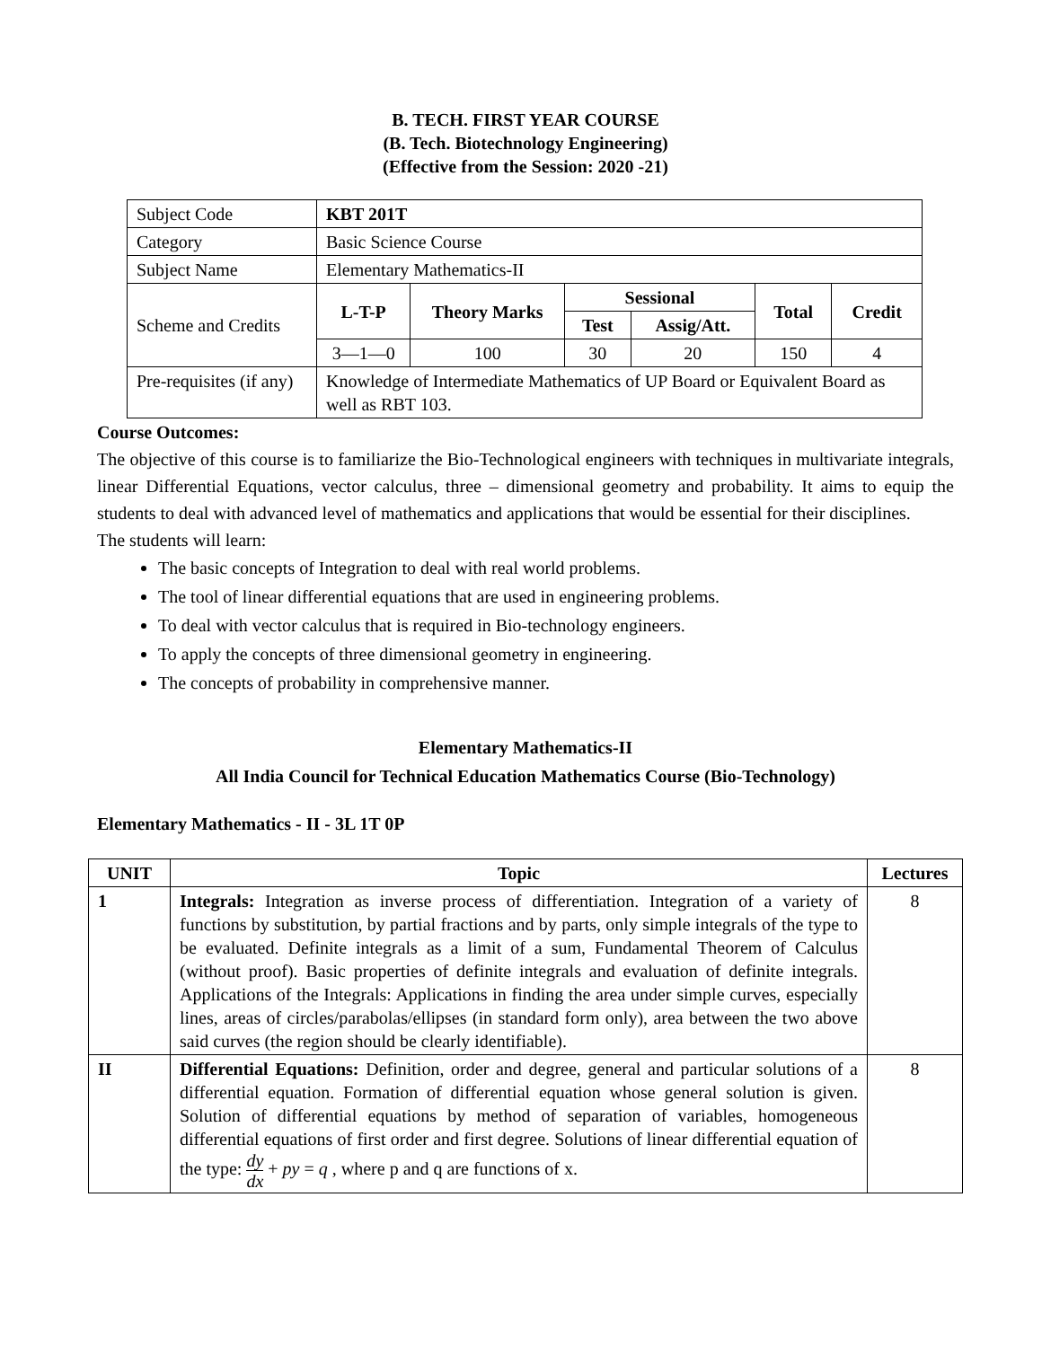B. TECH. FIRST YEAR COURSE
(B. Tech. Biotechnology Engineering)
(Effective from the Session: 2020 -21)
| Subject Code | KBT 201T | | | | | |
| Category | Basic Science Course | | | | | |
| Subject Name | Elementary Mathematics-II | | | | | |
| Scheme and Credits | L-T-P | Theory Marks | Sessional | | Total | Credit |
| | | | Test | Assig/Att. | | |
| | 3—1—0 | 100 | 30 | 20 | 150 | 4 |
| Pre-requisites (if any) | Knowledge of Intermediate Mathematics of UP Board or Equivalent Board as well as RBT 103. | | | | | |
Course Outcomes:
The objective of this course is to familiarize the Bio-Technological engineers with techniques in multivariate integrals, linear Differential Equations, vector calculus, three – dimensional geometry and probability. It aims to equip the students to deal with advanced level of mathematics and applications that would be essential for their disciplines.
The students will learn:
The basic concepts of Integration to deal with real world problems.
The tool of linear differential equations that are used in engineering problems.
To deal with vector calculus that is required in Bio-technology engineers.
To apply the concepts of three dimensional geometry in engineering.
The concepts of probability in comprehensive manner.
Elementary Mathematics-II
All India Council for Technical Education Mathematics Course (Bio-Technology)
Elementary Mathematics - II - 3L 1T 0P
| UNIT | Topic | Lectures |
| --- | --- | --- |
| 1 | Integrals: Integration as inverse process of differentiation. Integration of a variety of functions by substitution, by partial fractions and by parts, only simple integrals of the type to be evaluated. Definite integrals as a limit of a sum, Fundamental Theorem of Calculus (without proof). Basic properties of definite integrals and evaluation of definite integrals. Applications of the Integrals: Applications in finding the area under simple curves, especially lines, areas of circles/parabolas/ellipses (in standard form only), area between the two above said curves (the region should be clearly identifiable). | 8 |
| II | Differential Equations: Definition, order and degree, general and particular solutions of a differential equation. Formation of differential equation whose general solution is given. Solution of differential equations by method of separation of variables, homogeneous differential equations of first order and first degree. Solutions of linear differential equation of the type: dy dx + py = q , where p and q are functions of x. | 8 |